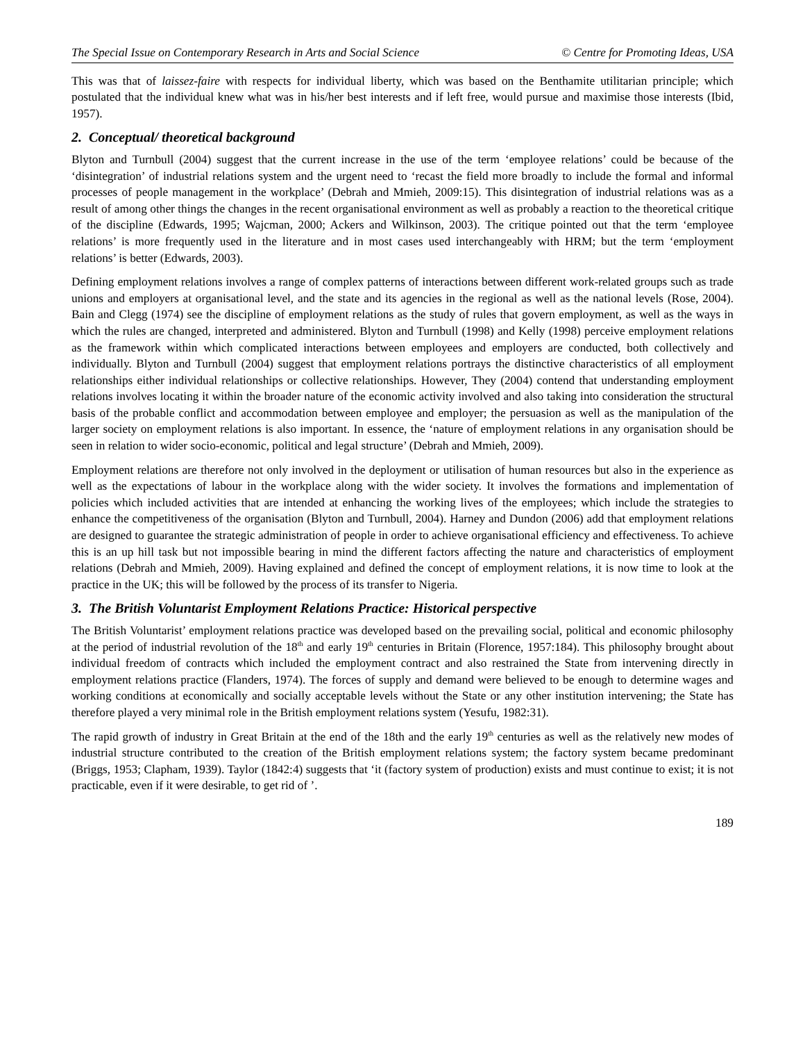The Special Issue on Contemporary Research in Arts and Social Science © Centre for Promoting Ideas, USA
This was that of laissez-faire with respects for individual liberty, which was based on the Benthamite utilitarian principle; which postulated that the individual knew what was in his/her best interests and if left free, would pursue and maximise those interests (Ibid, 1957).
2. Conceptual/ theoretical background
Blyton and Turnbull (2004) suggest that the current increase in the use of the term ‘employee relations’ could be because of the ‘disintegration’ of industrial relations system and the urgent need to ‘recast the field more broadly to include the formal and informal processes of people management in the workplace’ (Debrah and Mmieh, 2009:15). This disintegration of industrial relations was as a result of among other things the changes in the recent organisational environment as well as probably a reaction to the theoretical critique of the discipline (Edwards, 1995; Wajcman, 2000; Ackers and Wilkinson, 2003). The critique pointed out that the term ‘employee relations’ is more frequently used in the literature and in most cases used interchangeably with HRM; but the term ‘employment relations’ is better (Edwards, 2003).
Defining employment relations involves a range of complex patterns of interactions between different work-related groups such as trade unions and employers at organisational level, and the state and its agencies in the regional as well as the national levels (Rose, 2004). Bain and Clegg (1974) see the discipline of employment relations as the study of rules that govern employment, as well as the ways in which the rules are changed, interpreted and administered. Blyton and Turnbull (1998) and Kelly (1998) perceive employment relations as the framework within which complicated interactions between employees and employers are conducted, both collectively and individually. Blyton and Turnbull (2004) suggest that employment relations portrays the distinctive characteristics of all employment relationships either individual relationships or collective relationships. However, They (2004) contend that understanding employment relations involves locating it within the broader nature of the economic activity involved and also taking into consideration the structural basis of the probable conflict and accommodation between employee and employer; the persuasion as well as the manipulation of the larger society on employment relations is also important. In essence, the ‘nature of employment relations in any organisation should be seen in relation to wider socio-economic, political and legal structure’ (Debrah and Mmieh, 2009).
Employment relations are therefore not only involved in the deployment or utilisation of human resources but also in the experience as well as the expectations of labour in the workplace along with the wider society. It involves the formations and implementation of policies which included activities that are intended at enhancing the working lives of the employees; which include the strategies to enhance the competitiveness of the organisation (Blyton and Turnbull, 2004). Harney and Dundon (2006) add that employment relations are designed to guarantee the strategic administration of people in order to achieve organisational efficiency and effectiveness. To achieve this is an up hill task but not impossible bearing in mind the different factors affecting the nature and characteristics of employment relations (Debrah and Mmieh, 2009). Having explained and defined the concept of employment relations, it is now time to look at the practice in the UK; this will be followed by the process of its transfer to Nigeria.
3. The British Voluntarist Employment Relations Practice: Historical perspective
The British Voluntarist’ employment relations practice was developed based on the prevailing social, political and economic philosophy at the period of industrial revolution of the 18<sup>th</sup> and early 19<sup>th</sup> centuries in Britain (Florence, 1957:184). This philosophy brought about individual freedom of contracts which included the employment contract and also restrained the State from intervening directly in employment relations practice (Flanders, 1974). The forces of supply and demand were believed to be enough to determine wages and working conditions at economically and socially acceptable levels without the State or any other institution intervening; the State has therefore played a very minimal role in the British employment relations system (Yesufu, 1982:31).
The rapid growth of industry in Great Britain at the end of the 18th and the early 19<sup>th</sup> centuries as well as the relatively new modes of industrial structure contributed to the creation of the British employment relations system; the factory system became predominant (Briggs, 1953; Clapham, 1939). Taylor (1842:4) suggests that ‘it (factory system of production) exists and must continue to exist; it is not practicable, even if it were desirable, to get rid of ’.
189